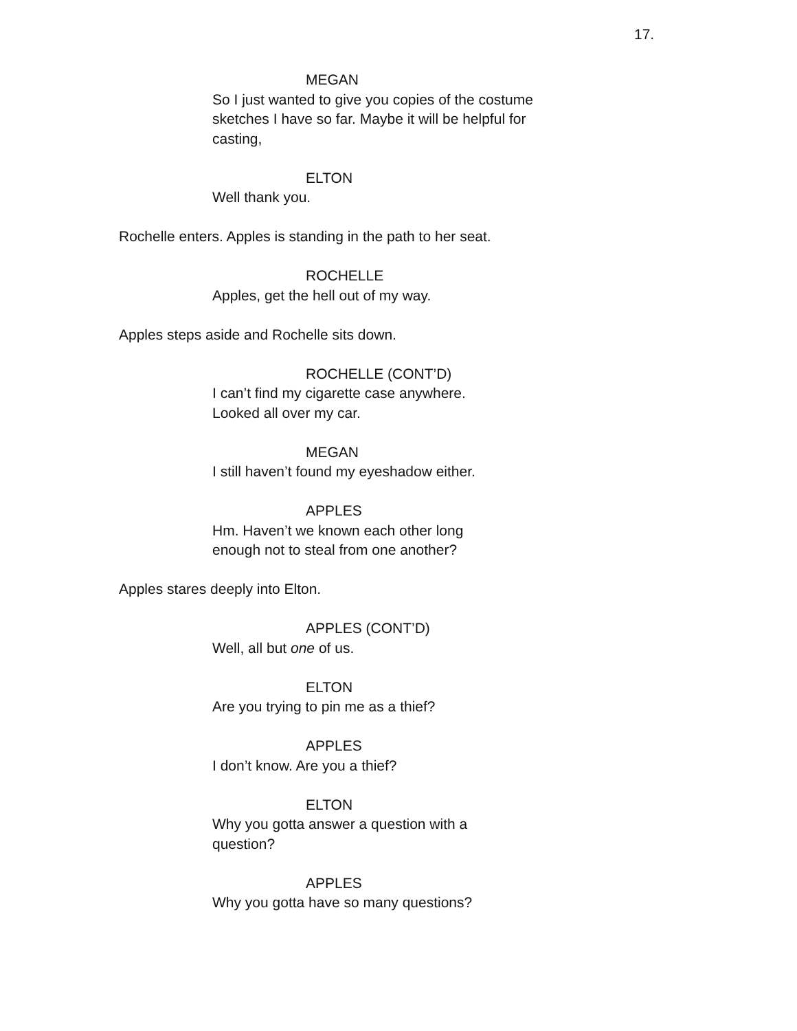17.
MEGAN
So I just wanted to give you copies of the costume sketches I have so far. Maybe it will be helpful for casting,
ELTON
Well thank you.
Rochelle enters. Apples is standing in the path to her seat.
ROCHELLE
Apples, get the hell out of my way.
Apples steps aside and Rochelle sits down.
ROCHELLE (CONT’D)
I can’t find my cigarette case anywhere.
Looked all over my car.
MEGAN
I still haven’t found my eyeshadow either.
APPLES
Hm. Haven’t we known each other long
enough not to steal from one another?
Apples stares deeply into Elton.
APPLES (CONT’D)
Well, all but one of us.
ELTON
Are you trying to pin me as a thief?
APPLES
I don’t know. Are you a thief?
ELTON
Why you gotta answer a question with a
question?
APPLES
Why you gotta have so many questions?